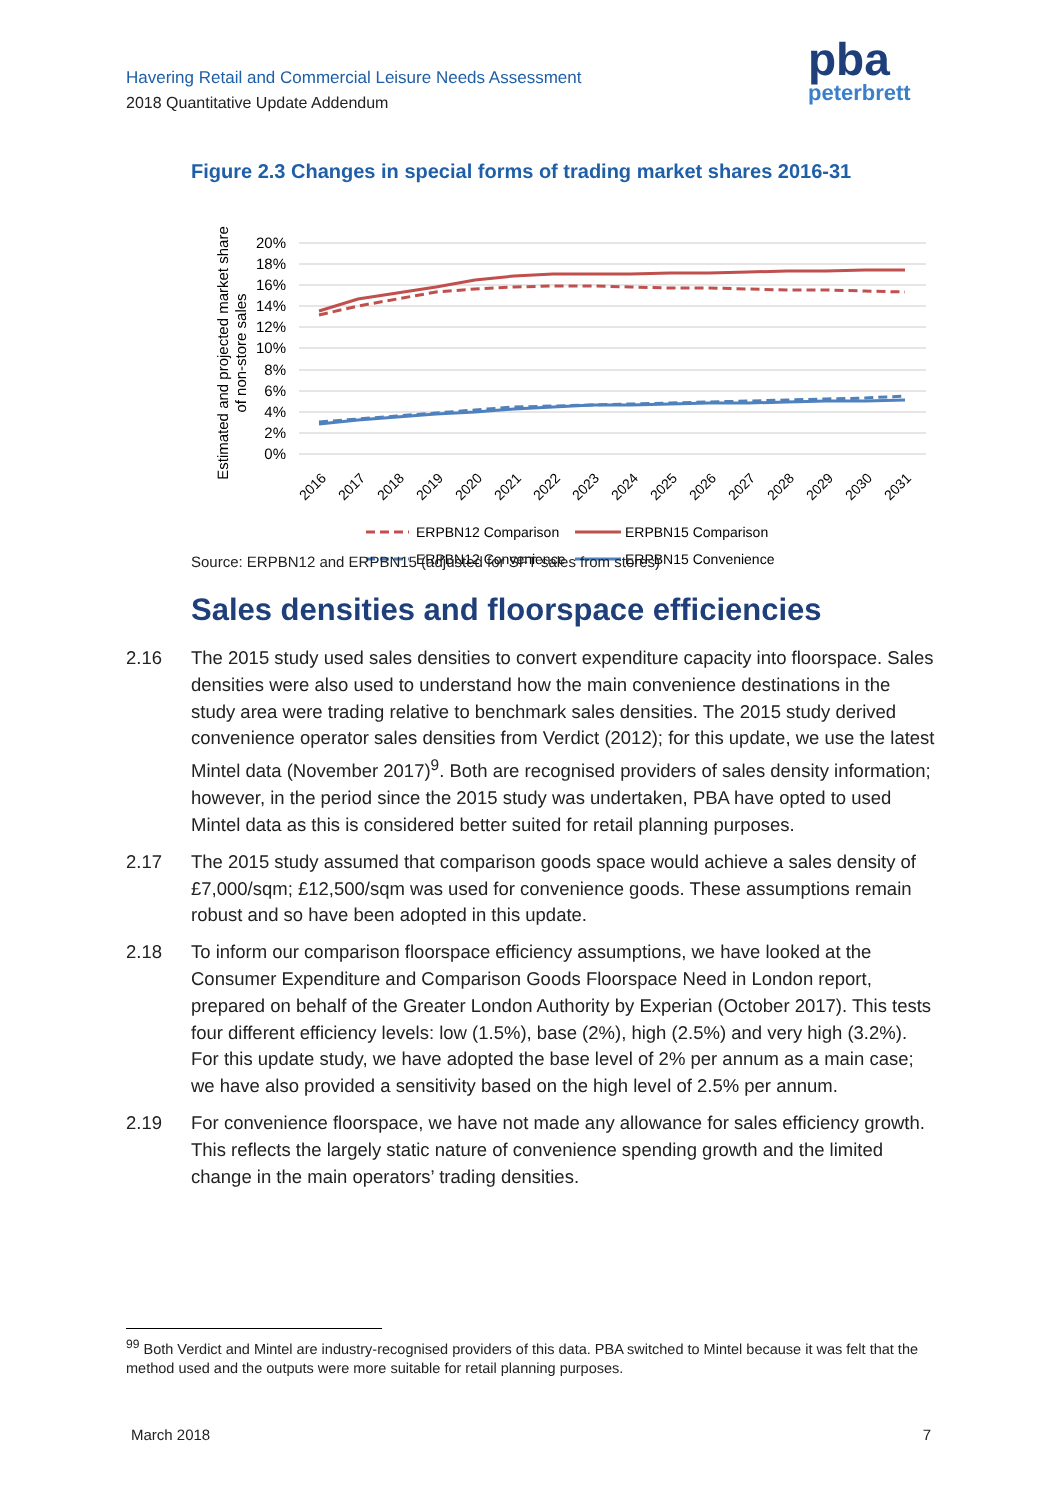Havering Retail and Commercial Leisure Needs Assessment
2018 Quantitative Update Addendum
pba
peterbrett
Figure 2.3 Changes in special forms of trading market shares 2016-31
Estimated and projected market share
of non-store sales
20%
18%
16%
14%
12%
10%
8%
6%
4%
2%
0%
2016
2017
2018
2019
2020
2021
2022
2023
2024
2025
2026
2027
2028
2029
2030
2031
ERPBN12 Comparison
ERPBN15 Comparison
ERPBN12 Convenience
ERPBN15 Convenience
Source: ERPBN12 and ERPBN15 (adjusted for SFT sales from stores)
Sales densities and floorspace efficiencies
2.16 The 2015 study used sales densities to convert expenditure capacity into floorspace. Sales densities were also used to understand how the main convenience destinations in the study area were trading relative to benchmark sales densities. The 2015 study derived convenience operator sales densities from Verdict (2012); for this update, we use the latest Mintel data (November 2017)<sup>9</sup>. Both are recognised providers of sales density information; however, in the period since the 2015 study was undertaken, PBA have opted to used Mintel data as this is considered better suited for retail planning purposes.
2.17 The 2015 study assumed that comparison goods space would achieve a sales density of £7,000/sqm; £12,500/sqm was used for convenience goods. These assumptions remain robust and so have been adopted in this update.
2.18 To inform our comparison floorspace efficiency assumptions, we have looked at the Consumer Expenditure and Comparison Goods Floorspace Need in London report, prepared on behalf of the Greater London Authority by Experian (October 2017). This tests four different efficiency levels: low (1.5%), base (2%), high (2.5%) and very high (3.2%). For this update study, we have adopted the base level of 2% per annum as a main case; we have also provided a sensitivity based on the high level of 2.5% per annum.
2.19 For convenience floorspace, we have not made any allowance for sales efficiency growth. This reflects the largely static nature of convenience spending growth and the limited change in the main operators’ trading densities.
<sup>99</sup> Both Verdict and Mintel are industry-recognised providers of this data. PBA switched to Mintel because it was felt that the method used and the outputs were more suitable for retail planning purposes.
March 2018 7